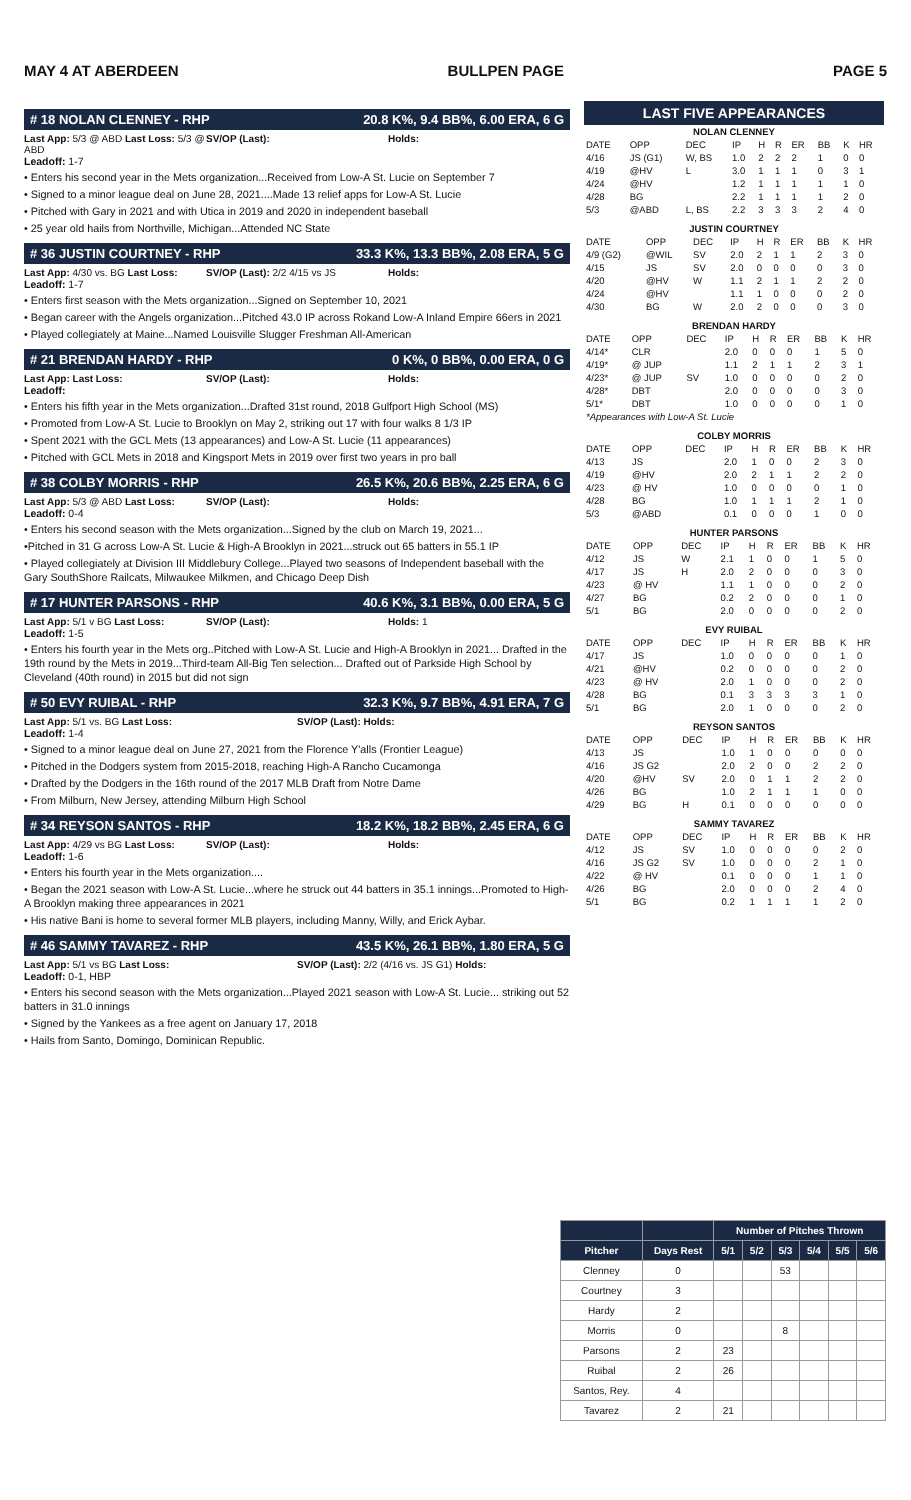MAY 4 AT ABERDEEN BULLPEN PAGE PAGE 5
# 18 NOLAN CLENNEY - RHP 20.8 K%, 9.4 BB%, 6.00 ERA, 6 G
Last App: 5/3 @ ABD Last Loss: 5/3 @ ABD SV/OP (Last): Holds:
Leadoff: 1-7
• Enters his second year in the Mets organization...Received from Low-A St. Lucie on September 7
• Signed to a minor league deal on June 28, 2021....Made 13 relief apps for Low-A St. Lucie
• Pitched with Gary in 2021 and with Utica in 2019 and 2020 in independent baseball
• 25 year old hails from Northville, Michigan...Attended NC State
# 36 JUSTIN COURTNEY - RHP 33.3 K%, 13.3 BB%, 2.08 ERA, 5 G
Last App: 4/30 vs. BG Last Loss: SV/OP (Last): 2/2 4/15 vs JS Holds:
Leadoff: 1-7
• Enters first season with the Mets organization...Signed on September 10, 2021
• Began career with the Angels organization...Pitched 43.0 IP across Rokand Low-A Inland Empire 66ers in 2021
• Played collegiately at Maine...Named Louisville Slugger Freshman All-American
# 21 BRENDAN HARDY - RHP 0 K%, 0 BB%, 0.00 ERA, 0 G
Last App: Last Loss: SV/OP (Last): Holds:
Leadoff:
• Enters his fifth year in the Mets organization...Drafted 31st round, 2018 Gulfport High School (MS)
• Promoted from Low-A St. Lucie to Brooklyn on May 2, striking out 17 with four walks 8 1/3 IP
• Spent 2021 with the GCL Mets (13 appearances) and Low-A St. Lucie (11 appearances)
• Pitched with GCL Mets in 2018 and Kingsport Mets in 2019 over first two years in pro ball
# 38 COLBY MORRIS - RHP 26.5 K%, 20.6 BB%, 2.25 ERA, 6 G
Last App: 5/3 @ ABD Last Loss: SV/OP (Last): Holds:
Leadoff: 0-4
• Enters his second season with the Mets organization...Signed by the club on March 19, 2021...
•Pitched in 31 G across Low-A St. Lucie & High-A Brooklyn in 2021...struck out 65 batters in 55.1 IP
• Played collegiately at Division III Middlebury College...Played two seasons of Independent baseball with the Gary SouthShore Railcats, Milwaukee Milkmen, and Chicago Deep Dish
# 17 HUNTER PARSONS - RHP 40.6 K%, 3.1 BB%, 0.00 ERA, 5 G
Last App: 5/1 v BG Last Loss: SV/OP (Last): Holds: 1
Leadoff: 1-5
• Enters his fourth year in the Mets org..Pitched with Low-A St. Lucie and High-A Brooklyn in 2021... Drafted in the 19th round by the Mets in 2019...Third-team All-Big Ten selection... Drafted out of Parkside High School by Cleveland (40th round) in 2015 but did not sign
# 50 EVY RUIBAL - RHP 32.3 K%, 9.7 BB%, 4.91 ERA, 7 G
Last App: 5/1 vs. BG Last Loss: SV/OP (Last): Holds:
Leadoff: 1-4
• Signed to a minor league deal on June 27, 2021 from the Florence Y'alls (Frontier League)
• Pitched in the Dodgers system from 2015-2018, reaching High-A Rancho Cucamonga
• Drafted by the Dodgers in the 16th round of the 2017 MLB Draft from Notre Dame
• From Milburn, New Jersey, attending Milburn High School
# 34 REYSON SANTOS - RHP 18.2 K%, 18.2 BB%, 2.45 ERA, 6 G
Last App: 4/29 vs BG Last Loss: SV/OP (Last): Holds:
Leadoff: 1-6
• Enters his fourth year in the Mets organization....
• Began the 2021 season with Low-A St. Lucie...where he struck out 44 batters in 35.1 innings...Promoted to High-A Brooklyn making three appearances in 2021
• His native Bani is home to several former MLB players, including Manny, Willy, and Erick Aybar.
# 46 SAMMY TAVAREZ - RHP 43.5 K%, 26.1 BB%, 1.80 ERA, 5 G
Last App: 5/1 vs BG Last Loss: SV/OP (Last): 2/2 (4/16 vs. JS G1) Holds:
Leadoff: 0-1, HBP
• Enters his second season with the Mets organization...Played 2021 season with Low-A St. Lucie... striking out 52 batters in 31.0 innings
• Signed by the Yankees as a free agent on January 17, 2018
• Hails from Santo, Domingo, Dominican Republic.
LAST FIVE APPEARANCES
| NOLAN CLENNEY | | | | | | | | | |
| --- | --- | --- | --- | --- | --- | --- | --- | --- | --- |
| DATE | OPP | DEC | IP | H | R | ER | BB | K | HR |
| 4/16 | JS (G1) | W, BS | 1.0 | 2 | 2 | 2 | 1 | 0 | 0 |
| 4/19 | @HV | L | 3.0 | 1 | 1 | 1 | 0 | 3 | 1 |
| 4/24 | @HV | | 1.2 | 1 | 1 | 1 | 1 | 1 | 0 |
| 4/28 | BG | | 2.2 | 1 | 1 | 1 | 1 | 2 | 0 |
| 5/3 | @ABD | L, BS | 2.2 | 3 | 3 | 3 | 2 | 4 | 0 |
| JUSTIN COURTNEY | | | | | | | | | |
| --- | --- | --- | --- | --- | --- | --- | --- | --- | --- |
| DATE | OPP | DEC | IP | H | R | ER | BB | K | HR |
| 4/9 (G2) | @WIL | SV | 2.0 | 2 | 1 | 1 | 2 | 3 | 0 |
| 4/15 | JS | SV | 2.0 | 0 | 0 | 0 | 0 | 3 | 0 |
| 4/20 | @HV | W | 1.1 | 2 | 1 | 1 | 2 | 2 | 0 |
| 4/24 | @HV | | 1.1 | 1 | 0 | 0 | 0 | 2 | 0 |
| 4/30 | BG | W | 2.0 | 2 | 0 | 0 | 0 | 3 | 0 |
| BRENDAN HARDY | | | | | | | | | |
| --- | --- | --- | --- | --- | --- | --- | --- | --- | --- |
| DATE | OPP | DEC | IP | H | R | ER | BB | K | HR |
| 4/14* | CLR | | 2.0 | 0 | 0 | 0 | 1 | 5 | 0 |
| 4/19* | @ JUP | | 1.1 | 2 | 1 | 1 | 2 | 3 | 1 |
| 4/23* | @ JUP | SV | 1.0 | 0 | 0 | 0 | 0 | 2 | 0 |
| 4/28* | DBT | | 2.0 | 0 | 0 | 0 | 0 | 3 | 0 |
| 5/1* | DBT | | 1.0 | 0 | 0 | 0 | 0 | 1 | 0 |
| *Appearances with Low-A St. Lucie | | | | | | | | | |
| COLBY MORRIS | | | | | | | | | |
| --- | --- | --- | --- | --- | --- | --- | --- | --- | --- |
| DATE | OPP | DEC | IP | H | R | ER | BB | K | HR |
| 4/13 | JS | | 2.0 | 1 | 0 | 0 | 2 | 3 | 0 |
| 4/19 | @HV | | 2.0 | 2 | 1 | 1 | 2 | 2 | 0 |
| 4/23 | @ HV | | 1.0 | 0 | 0 | 0 | 0 | 1 | 0 |
| 4/28 | BG | | 1.0 | 1 | 1 | 1 | 2 | 1 | 0 |
| 5/3 | @ABD | | 0.1 | 0 | 0 | 0 | 1 | 0 | 0 |
| HUNTER PARSONS | | | | | | | | | |
| --- | --- | --- | --- | --- | --- | --- | --- | --- | --- |
| DATE | OPP | DEC | IP | H | R | ER | BB | K | HR |
| 4/12 | JS | W | 2.1 | 1 | 0 | 0 | 1 | 5 | 0 |
| 4/17 | JS | H | 2.0 | 2 | 0 | 0 | 0 | 3 | 0 |
| 4/23 | @ HV | | 1.1 | 1 | 0 | 0 | 0 | 2 | 0 |
| 4/27 | BG | | 0.2 | 2 | 0 | 0 | 0 | 1 | 0 |
| 5/1 | BG | | 2.0 | 0 | 0 | 0 | 0 | 2 | 0 |
| EVY RUIBAL | | | | | | | | | |
| --- | --- | --- | --- | --- | --- | --- | --- | --- | --- |
| DATE | OPP | DEC | IP | H | R | ER | BB | K | HR |
| 4/17 | JS | | 1.0 | 0 | 0 | 0 | 0 | 1 | 0 |
| 4/21 | @HV | | 0.2 | 0 | 0 | 0 | 0 | 2 | 0 |
| 4/23 | @ HV | | 2.0 | 1 | 0 | 0 | 0 | 2 | 0 |
| 4/28 | BG | | 0.1 | 3 | 3 | 3 | 3 | 1 | 0 |
| 5/1 | BG | | 2.0 | 1 | 0 | 0 | 0 | 2 | 0 |
| REYSON SANTOS | | | | | | | | | |
| --- | --- | --- | --- | --- | --- | --- | --- | --- | --- |
| DATE | OPP | DEC | IP | H | R | ER | BB | K | HR |
| 4/13 | JS | | 1.0 | 1 | 0 | 0 | 0 | 0 | 0 |
| 4/16 | JS G2 | | 2.0 | 2 | 0 | 0 | 2 | 2 | 0 |
| 4/20 | @HV | SV | 2.0 | 0 | 1 | 1 | 2 | 2 | 0 |
| 4/26 | BG | | 1.0 | 2 | 1 | 1 | 1 | 0 | 0 |
| 4/29 | BG | H | 0.1 | 0 | 0 | 0 | 0 | 0 | 0 |
| SAMMY TAVAREZ | | | | | | | | | |
| --- | --- | --- | --- | --- | --- | --- | --- | --- | --- |
| DATE | OPP | DEC | IP | H | R | ER | BB | K | HR |
| 4/12 | JS | SV | 1.0 | 0 | 0 | 0 | 0 | 2 | 0 |
| 4/16 | JS G2 | SV | 1.0 | 0 | 0 | 0 | 2 | 1 | 0 |
| 4/22 | @ HV | | 0.1 | 0 | 0 | 0 | 1 | 1 | 0 |
| 4/26 | BG | | 2.0 | 0 | 0 | 0 | 2 | 4 | 0 |
| 5/1 | BG | | 0.2 | 1 | 1 | 1 | 1 | 2 | 0 |
| | | Number of Pitches Thrown | | | | | |
| --- | --- | --- | --- | --- | --- | --- | --- |
| Pitcher | Days Rest | 5/1 | 5/2 | 5/3 | 5/4 | 5/5 | 5/6 |
| Clenney | 0 | | | 53 | | | |
| Courtney | 3 | | | | | | |
| Hardy | 2 | | | | | | |
| Morris | 0 | | | 8 | | | |
| Parsons | 2 | 23 | | | | | |
| Ruibal | 2 | 26 | | | | | |
| Santos, Rey. | 4 | | | | | | |
| Tavarez | 2 | 21 | | | | | |